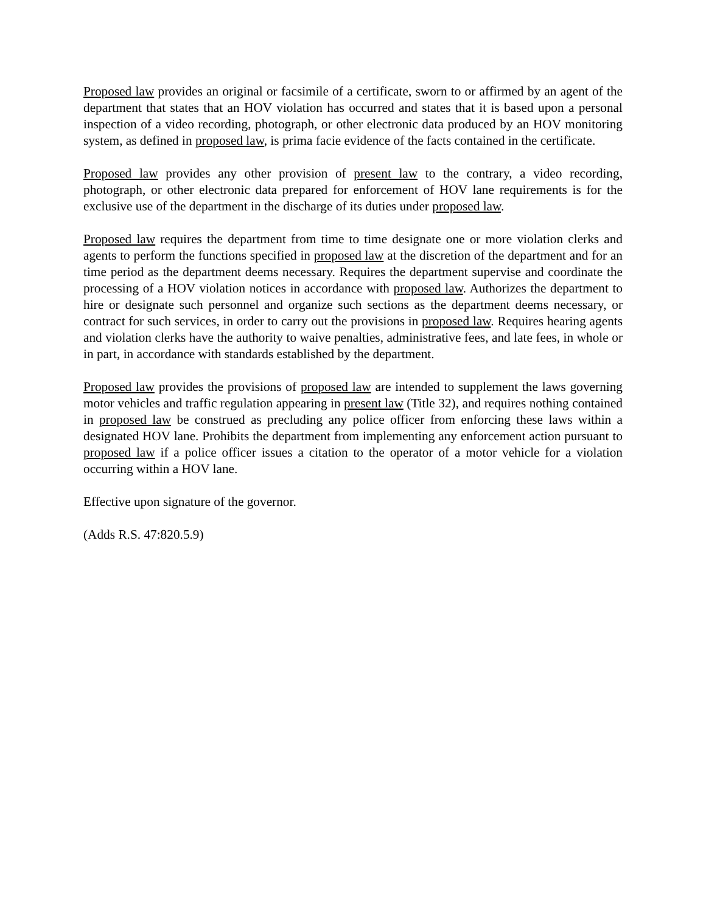Proposed law provides an original or facsimile of a certificate, sworn to or affirmed by an agent of the department that states that an HOV violation has occurred and states that it is based upon a personal inspection of a video recording, photograph, or other electronic data produced by an HOV monitoring system, as defined in proposed law, is prima facie evidence of the facts contained in the certificate.
Proposed law provides any other provision of present law to the contrary, a video recording, photograph, or other electronic data prepared for enforcement of HOV lane requirements is for the exclusive use of the department in the discharge of its duties under proposed law.
Proposed law requires the department from time to time designate one or more violation clerks and agents to perform the functions specified in proposed law at the discretion of the department and for an time period as the department deems necessary. Requires the department supervise and coordinate the processing of a HOV violation notices in accordance with proposed law. Authorizes the department to hire or designate such personnel and organize such sections as the department deems necessary, or contract for such services, in order to carry out the provisions in proposed law. Requires hearing agents and violation clerks have the authority to waive penalties, administrative fees, and late fees, in whole or in part, in accordance with standards established by the department.
Proposed law provides the provisions of proposed law are intended to supplement the laws governing motor vehicles and traffic regulation appearing in present law (Title 32), and requires nothing contained in proposed law be construed as precluding any police officer from enforcing these laws within a designated HOV lane. Prohibits the department from implementing any enforcement action pursuant to proposed law if a police officer issues a citation to the operator of a motor vehicle for a violation occurring within a HOV lane.
Effective upon signature of the governor.
(Adds R.S. 47:820.5.9)